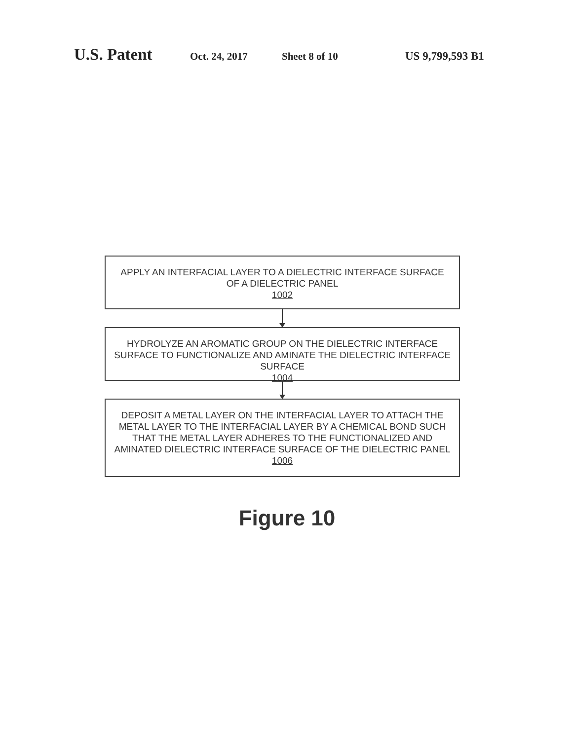U.S. Patent Oct. 24, 2017 Sheet 8 of 10 US 9,799,593 B1
APPLY AN INTERFACIAL LAYER TO A DIELECTRIC INTERFACE SURFACE OF A DIELECTRIC PANEL
1002
HYDROLYZE AN AROMATIC GROUP ON THE DIELECTRIC INTERFACE SURFACE TO FUNCTIONALIZE AND AMINATE THE DIELECTRIC INTERFACE SURFACE
1004
DEPOSIT A METAL LAYER ON THE INTERFACIAL LAYER TO ATTACH THE METAL LAYER TO THE INTERFACIAL LAYER BY A CHEMICAL BOND SUCH THAT THE METAL LAYER ADHERES TO THE FUNCTIONALIZED AND AMINATED DIELECTRIC INTERFACE SURFACE OF THE DIELECTRIC PANEL
1006
Figure 10